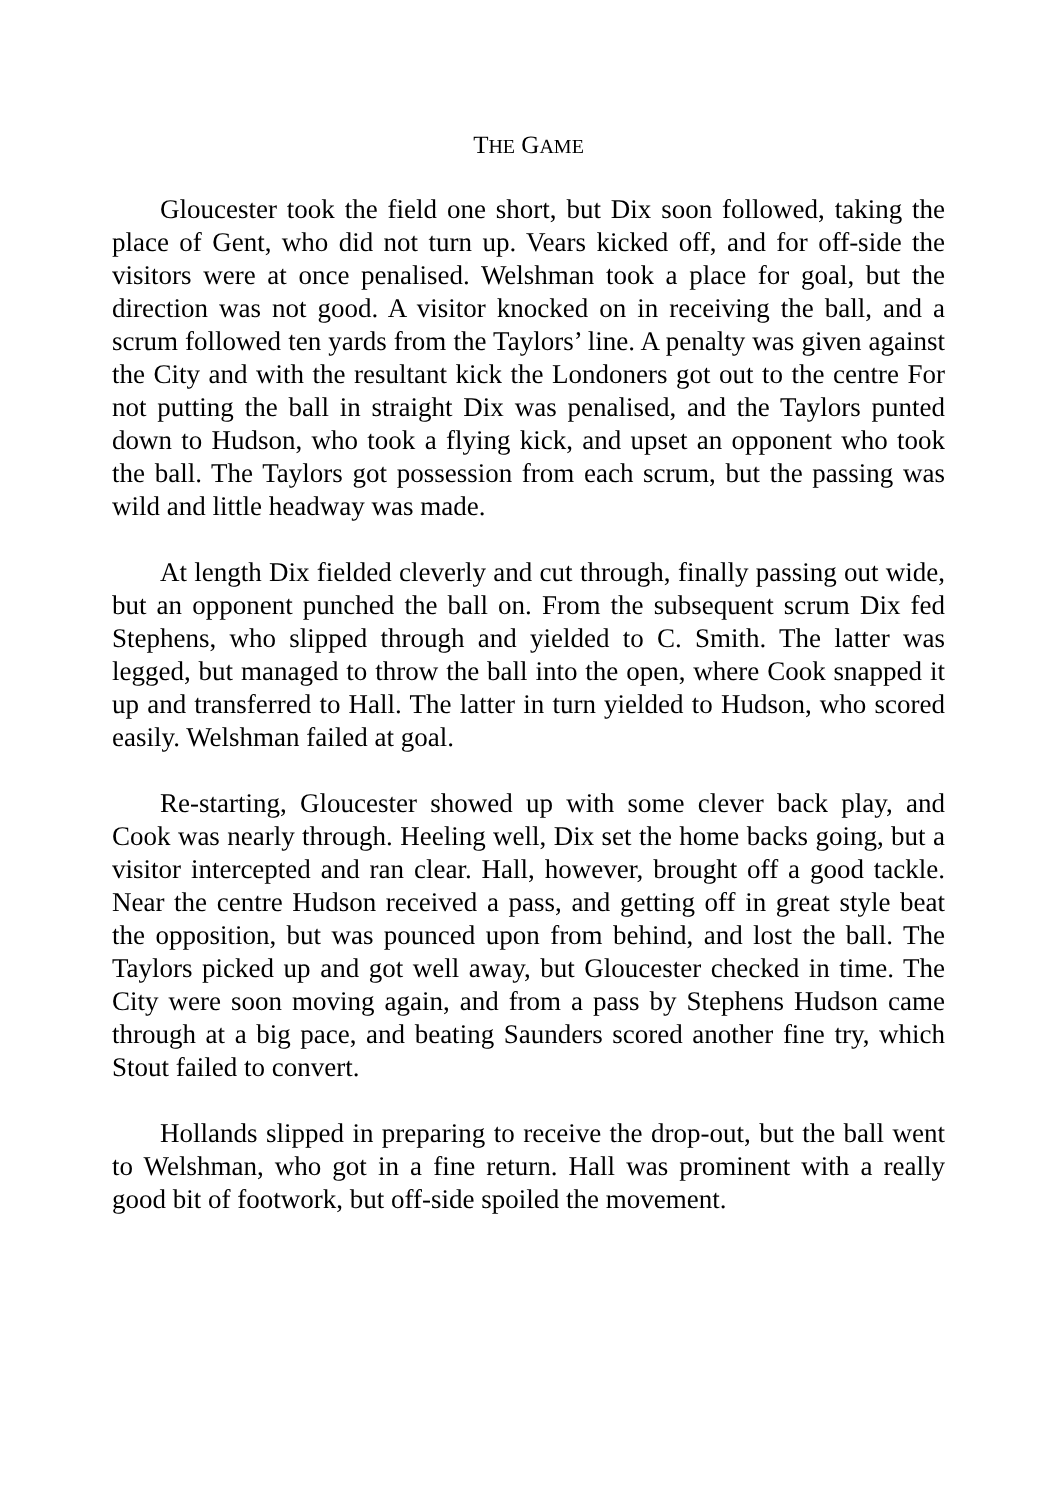THE GAME
Gloucester took the field one short, but Dix soon followed, taking the place of Gent, who did not turn up. Vears kicked off, and for off-side the visitors were at once penalised. Welshman took a place for goal, but the direction was not good. A visitor knocked on in receiving the ball, and a scrum followed ten yards from the Taylors’ line. A penalty was given against the City and with the resultant kick the Londoners got out to the centre For not putting the ball in straight Dix was penalised, and the Taylors punted down to Hudson, who took a flying kick, and upset an opponent who took the ball. The Taylors got possession from each scrum, but the passing was wild and little headway was made.
At length Dix fielded cleverly and cut through, finally passing out wide, but an opponent punched the ball on. From the subsequent scrum Dix fed Stephens, who slipped through and yielded to C. Smith. The latter was legged, but managed to throw the ball into the open, where Cook snapped it up and transferred to Hall. The latter in turn yielded to Hudson, who scored easily. Welshman failed at goal.
Re-starting, Gloucester showed up with some clever back play, and Cook was nearly through. Heeling well, Dix set the home backs going, but a visitor intercepted and ran clear. Hall, however, brought off a good tackle. Near the centre Hudson received a pass, and getting off in great style beat the opposition, but was pounced upon from behind, and lost the ball. The Taylors picked up and got well away, but Gloucester checked in time. The City were soon moving again, and from a pass by Stephens Hudson came through at a big pace, and beating Saunders scored another fine try, which Stout failed to convert.
Hollands slipped in preparing to receive the drop-out, but the ball went to Welshman, who got in a fine return. Hall was prominent with a really good bit of footwork, but off-side spoiled the movement.